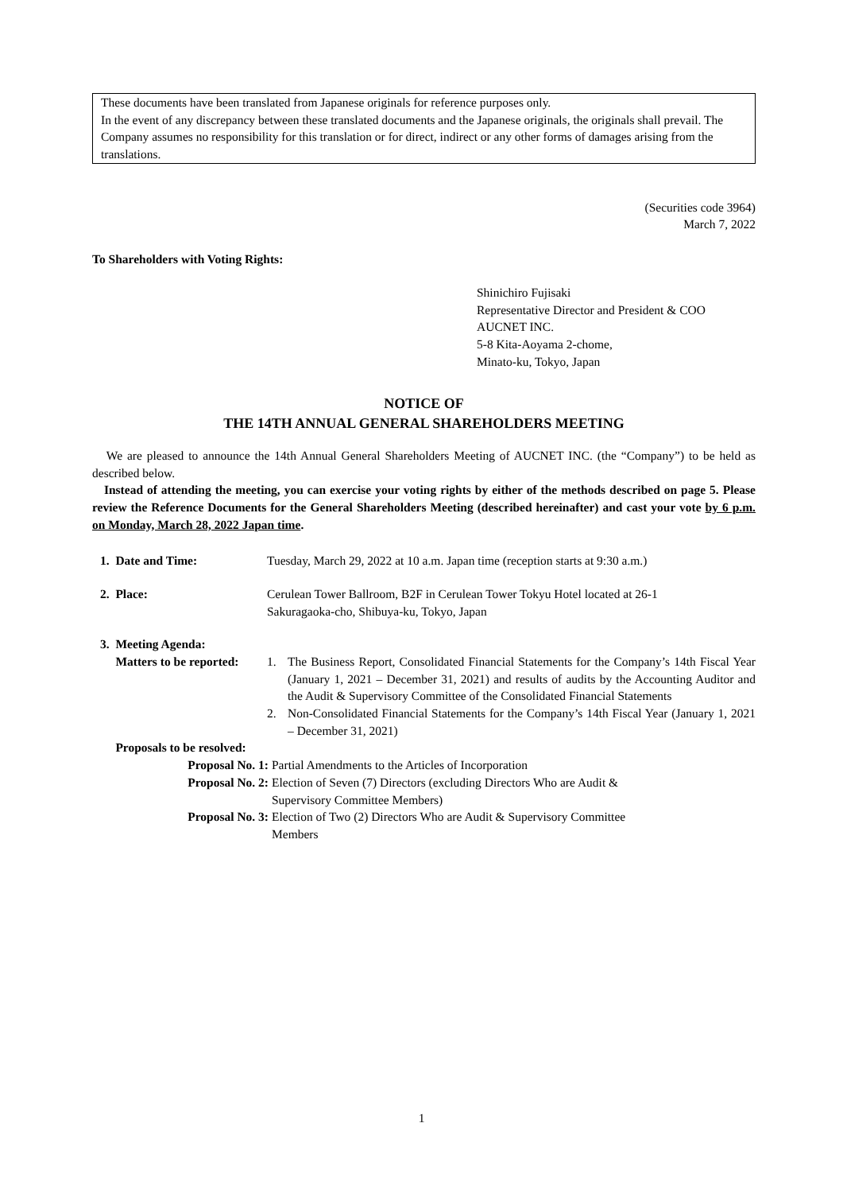These documents have been translated from Japanese originals for reference purposes only.
In the event of any discrepancy between these translated documents and the Japanese originals, the originals shall prevail. The Company assumes no responsibility for this translation or for direct, indirect or any other forms of damages arising from the translations.
(Securities code 3964)
March 7, 2022
To Shareholders with Voting Rights:
Shinichiro Fujisaki
Representative Director and President & COO
AUCNET INC.
5-8 Kita-Aoyama 2-chome,
Minato-ku, Tokyo, Japan
NOTICE OF
THE 14TH ANNUAL GENERAL SHAREHOLDERS MEETING
We are pleased to announce the 14th Annual General Shareholders Meeting of AUCNET INC. (the “Company”) to be held as described below.
Instead of attending the meeting, you can exercise your voting rights by either of the methods described on page 5. Please review the Reference Documents for the General Shareholders Meeting (described hereinafter) and cast your vote by 6 p.m. on Monday, March 28, 2022 Japan time.
1. Date and Time: Tuesday, March 29, 2022 at 10 a.m. Japan time (reception starts at 9:30 a.m.)
2. Place: Cerulean Tower Ballroom, B2F in Cerulean Tower Tokyu Hotel located at 26-1
Sakuragaoka-cho, Shibuya-ku, Tokyo, Japan
3. Meeting Agenda:
Matters to be reported:
1. The Business Report, Consolidated Financial Statements for the Company’s 14th Fiscal Year (January 1, 2021 – December 31, 2021) and results of audits by the Accounting Auditor and the Audit & Supervisory Committee of the Consolidated Financial Statements
2. Non-Consolidated Financial Statements for the Company’s 14th Fiscal Year (January 1, 2021 – December 31, 2021)
Proposals to be resolved:
Proposal No. 1: Partial Amendments to the Articles of Incorporation
Proposal No. 2: Election of Seven (7) Directors (excluding Directors Who are Audit &
Supervisory Committee Members)
Proposal No. 3: Election of Two (2) Directors Who are Audit & Supervisory Committee
Members
1